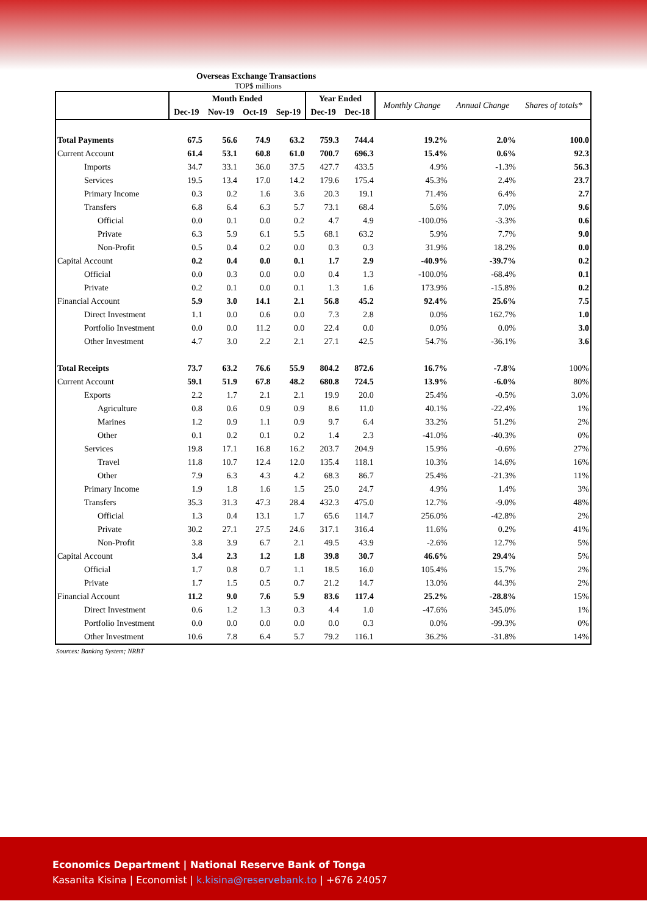Overseas Exchange Transactions
TOP$ millions
| | Month Ended | | | | Year Ended | | Monthly Change | Annual Change | Shares of totals* |
| --- | --- | --- | --- | --- | --- | --- | --- | --- | --- |
| | Dec-19 | Nov-19 | Oct-19 | Sep-19 | Dec-19 | Dec-18 | | | |
| Total Payments | 67.5 | 56.6 | 74.9 | 63.2 | 759.3 | 744.4 | 19.2% | 2.0% | 100.0 |
| Current Account | 61.4 | 53.1 | 60.8 | 61.0 | 700.7 | 696.3 | 15.4% | 0.6% | 92.3 |
| Imports | 34.7 | 33.1 | 36.0 | 37.5 | 427.7 | 433.5 | 4.9% | -1.3% | 56.3 |
| Services | 19.5 | 13.4 | 17.0 | 14.2 | 179.6 | 175.4 | 45.3% | 2.4% | 23.7 |
| Primary Income | 0.3 | 0.2 | 1.6 | 3.6 | 20.3 | 19.1 | 71.4% | 6.4% | 2.7 |
| Transfers | 6.8 | 6.4 | 6.3 | 5.7 | 73.1 | 68.4 | 5.6% | 7.0% | 9.6 |
| Official | 0.0 | 0.1 | 0.0 | 0.2 | 4.7 | 4.9 | -100.0% | -3.3% | 0.6 |
| Private | 6.3 | 5.9 | 6.1 | 5.5 | 68.1 | 63.2 | 5.9% | 7.7% | 9.0 |
| Non-Profit | 0.5 | 0.4 | 0.2 | 0.0 | 0.3 | 0.3 | 31.9% | 18.2% | 0.0 |
| Capital Account | 0.2 | 0.4 | 0.0 | 0.1 | 1.7 | 2.9 | -40.9% | -39.7% | 0.2 |
| Official | 0.0 | 0.3 | 0.0 | 0.0 | 0.4 | 1.3 | -100.0% | -68.4% | 0.1 |
| Private | 0.2 | 0.1 | 0.0 | 0.1 | 1.3 | 1.6 | 173.9% | -15.8% | 0.2 |
| Financial Account | 5.9 | 3.0 | 14.1 | 2.1 | 56.8 | 45.2 | 92.4% | 25.6% | 7.5 |
| Direct Investment | 1.1 | 0.0 | 0.6 | 0.0 | 7.3 | 2.8 | 0.0% | 162.7% | 1.0 |
| Portfolio Investment | 0.0 | 0.0 | 11.2 | 0.0 | 22.4 | 0.0 | 0.0% | 0.0% | 3.0 |
| Other Investment | 4.7 | 3.0 | 2.2 | 2.1 | 27.1 | 42.5 | 54.7% | -36.1% | 3.6 |
| Total Receipts | 73.7 | 63.2 | 76.6 | 55.9 | 804.2 | 872.6 | 16.7% | -7.8% | 100% |
| Current Account | 59.1 | 51.9 | 67.8 | 48.2 | 680.8 | 724.5 | 13.9% | -6.0% | 80% |
| Exports | 2.2 | 1.7 | 2.1 | 2.1 | 19.9 | 20.0 | 25.4% | -0.5% | 3.0% |
| Agriculture | 0.8 | 0.6 | 0.9 | 0.9 | 8.6 | 11.0 | 40.1% | -22.4% | 1% |
| Marines | 1.2 | 0.9 | 1.1 | 0.9 | 9.7 | 6.4 | 33.2% | 51.2% | 2% |
| Other | 0.1 | 0.2 | 0.1 | 0.2 | 1.4 | 2.3 | -41.0% | -40.3% | 0% |
| Services | 19.8 | 17.1 | 16.8 | 16.2 | 203.7 | 204.9 | 15.9% | -0.6% | 27% |
| Travel | 11.8 | 10.7 | 12.4 | 12.0 | 135.4 | 118.1 | 10.3% | 14.6% | 16% |
| Other | 7.9 | 6.3 | 4.3 | 4.2 | 68.3 | 86.7 | 25.4% | -21.3% | 11% |
| Primary Income | 1.9 | 1.8 | 1.6 | 1.5 | 25.0 | 24.7 | 4.9% | 1.4% | 3% |
| Transfers | 35.3 | 31.3 | 47.3 | 28.4 | 432.3 | 475.0 | 12.7% | -9.0% | 48% |
| Official | 1.3 | 0.4 | 13.1 | 1.7 | 65.6 | 114.7 | 256.0% | -42.8% | 2% |
| Private | 30.2 | 27.1 | 27.5 | 24.6 | 317.1 | 316.4 | 11.6% | 0.2% | 41% |
| Non-Profit | 3.8 | 3.9 | 6.7 | 2.1 | 49.5 | 43.9 | -2.6% | 12.7% | 5% |
| Capital Account | 3.4 | 2.3 | 1.2 | 1.8 | 39.8 | 30.7 | 46.6% | 29.4% | 5% |
| Official | 1.7 | 0.8 | 0.7 | 1.1 | 18.5 | 16.0 | 105.4% | 15.7% | 2% |
| Private | 1.7 | 1.5 | 0.5 | 0.7 | 21.2 | 14.7 | 13.0% | 44.3% | 2% |
| Financial Account | 11.2 | 9.0 | 7.6 | 5.9 | 83.6 | 117.4 | 25.2% | -28.8% | 15% |
| Direct Investment | 0.6 | 1.2 | 1.3 | 0.3 | 4.4 | 1.0 | -47.6% | 345.0% | 1% |
| Portfolio Investment | 0.0 | 0.0 | 0.0 | 0.0 | 0.0 | 0.3 | 0.0% | -99.3% | 0% |
| Other Investment | 10.6 | 7.8 | 6.4 | 5.7 | 79.2 | 116.1 | 36.2% | -31.8% | 14% |
Sources: Banking System; NRBT
Economics Department | National Reserve Bank of Tonga
Kasanita Kisina | Economist | k.kisina@reservebank.to | +676 24057